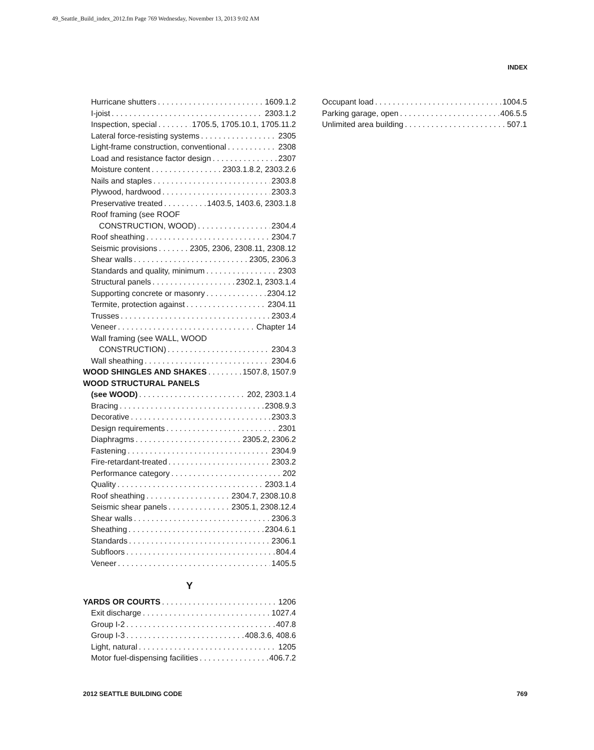49_Seattle_Build_index_2012.fm Page 769 Wednesday, November 13, 2013 9:02 AM
INDEX
Hurricane shutters 1609.1.2
I-joist 2303.1.2
Inspection, special 1705.5, 1705.10.1, 1705.11.2
Lateral force-resisting systems 2305
Light-frame construction, conventional 2308
Load and resistance factor design 2307
Moisture content 2303.1.8.2, 2303.2.6
Nails and staples 2303.8
Plywood, hardwood 2303.3
Preservative treated 1403.5, 1403.6, 2303.1.8
Roof framing (see ROOF
CONSTRUCTION, WOOD) 2304.4
Roof sheathing 2304.7
Seismic provisions 2305, 2306, 2308.11, 2308.12
Shear walls 2305, 2306.3
Standards and quality, minimum 2303
Structural panels 2302.1, 2303.1.4
Supporting concrete or masonry 2304.12
Termite, protection against 2304.11
Trusses 2303.4
Veneer Chapter 14
Wall framing (see WALL, WOOD
CONSTRUCTION) 2304.3
Wall sheathing 2304.6
WOOD SHINGLES AND SHAKES 1507.8, 1507.9
WOOD STRUCTURAL PANELS
(see WOOD) 202, 2303.1.4
Bracing 2308.9.3
Decorative 2303.3
Design requirements 2301
Diaphragms 2305.2, 2306.2
Fastening 2304.9
Fire-retardant-treated 2303.2
Performance category 202
Quality 2303.1.4
Roof sheathing 2304.7, 2308.10.8
Seismic shear panels 2305.1, 2308.12.4
Shear walls 2306.3
Sheathing 2304.6.1
Standards 2306.1
Subfloors 804.4
Veneer 1405.5
Y
YARDS OR COURTS 1206
Exit discharge 1027.4
Group I-2 407.8
Group I-3 408.3.6, 408.6
Light, natural 1205
Motor fuel-dispensing facilities 406.7.2
Occupant load 1004.5
Parking garage, open 406.5.5
Unlimited area building 507.1
2012 SEATTLE BUILDING CODE 769